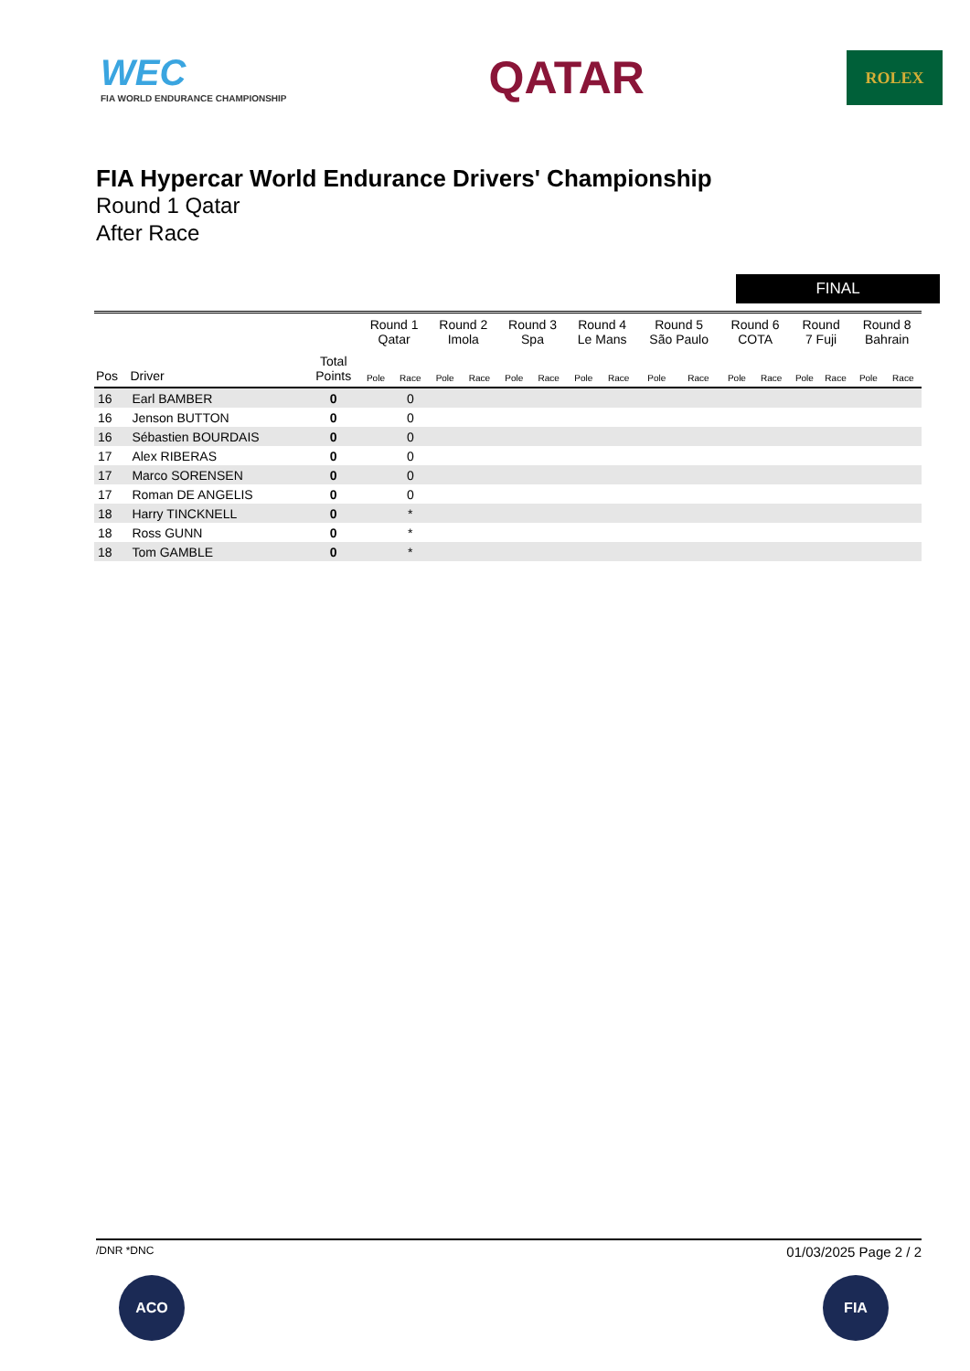WEC
FIA WORLD ENDURANCE CHAMPIONSHIP
QATAR
ROLEX
FIA Hypercar World Endurance Drivers' Championship
Round 1 Qatar
After Race
FINAL
| | | | Round 1 Qatar | | Round 2 Imola | | Round 3 Spa | | Round 4 Le Mans | | Round 5 São Paulo | | Round 6 COTA | | Round 7 Fuji | | Round 8 Bahrain | |
| --- | --- | --- | --- | --- | --- | --- | --- | --- | --- | --- | --- | --- | --- | --- | --- | --- | --- | --- |
| Pos | Driver | Total Points | Pole | Race | Pole | Race | Pole | Race | Pole | Race | Pole | Race | Pole | Race | Pole | Race | Pole | Race |
| 16 | Earl BAMBER | 0 | | 0 | | | | | | | | | | | | | | |
| 16 | Jenson BUTTON | 0 | | 0 | | | | | | | | | | | | | | |
| 16 | Sébastien BOURDAIS | 0 | | 0 | | | | | | | | | | | | | | |
| 17 | Alex RIBERAS | 0 | | 0 | | | | | | | | | | | | | | |
| 17 | Marco SORENSEN | 0 | | 0 | | | | | | | | | | | | | | |
| 17 | Roman DE ANGELIS | 0 | | 0 | | | | | | | | | | | | | | |
| 18 | Harry TINCKNELL | 0 | | * | | | | | | | | | | | | | | |
| 18 | Ross GUNN | 0 | | * | | | | | | | | | | | | | | |
| 18 | Tom GAMBLE | 0 | | * | | | | | | | | | | | | | | |
/DNR *DNC 01/03/2025 Page 2 / 2
ACO FIA